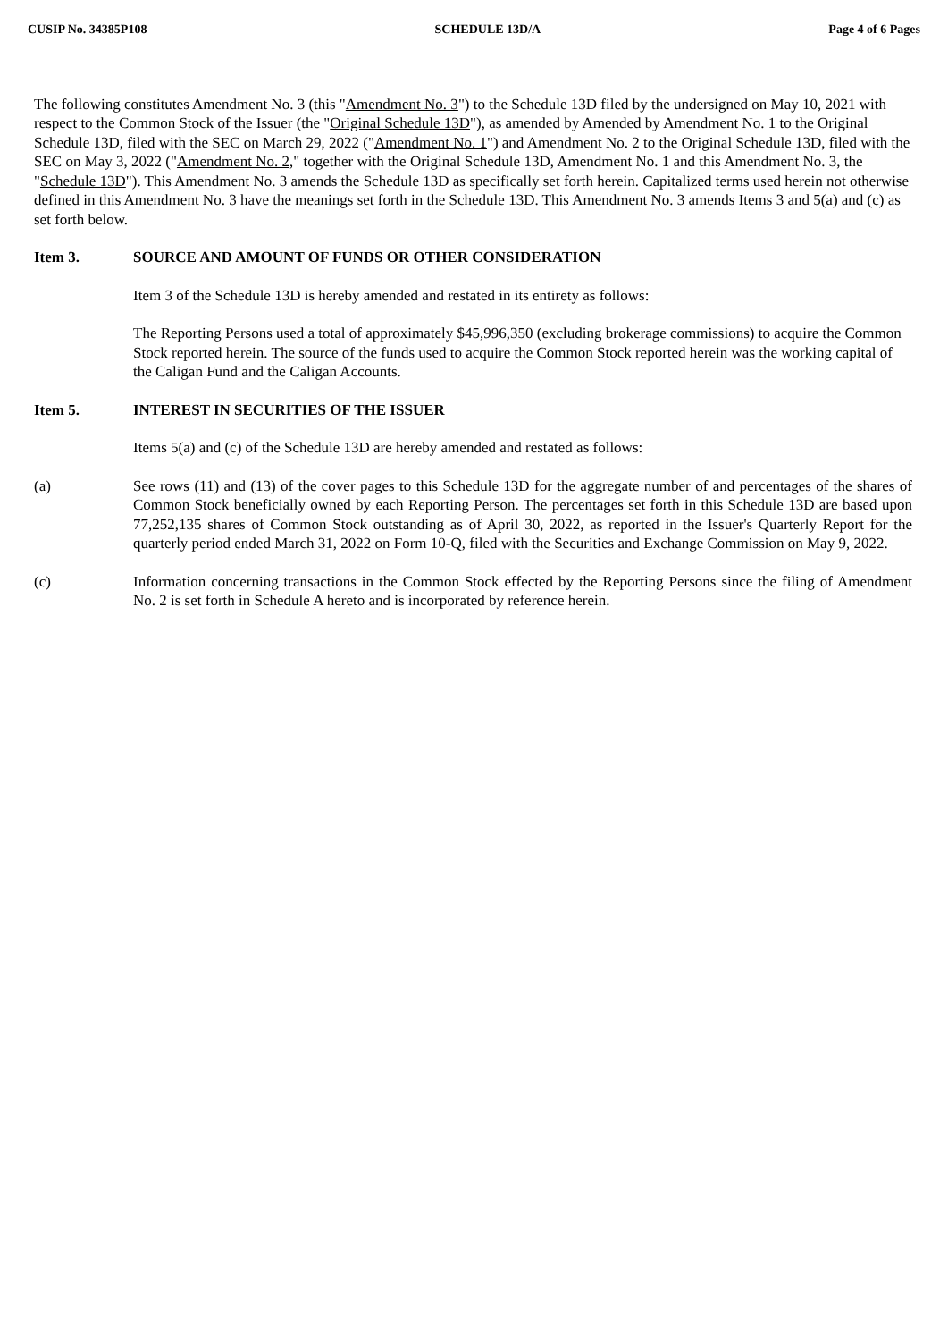CUSIP No. 34385P108 SCHEDULE 13D/A Page 4 of 6 Pages
The following constitutes Amendment No. 3 (this "Amendment No. 3") to the Schedule 13D filed by the undersigned on May 10, 2021 with respect to the Common Stock of the Issuer (the "Original Schedule 13D"), as amended by Amended by Amendment No. 1 to the Original Schedule 13D, filed with the SEC on March 29, 2022 ("Amendment No. 1") and Amendment No. 2 to the Original Schedule 13D, filed with the SEC on May 3, 2022 ("Amendment No. 2," together with the Original Schedule 13D, Amendment No. 1 and this Amendment No. 3, the "Schedule 13D"). This Amendment No. 3 amends the Schedule 13D as specifically set forth herein. Capitalized terms used herein not otherwise defined in this Amendment No. 3 have the meanings set forth in the Schedule 13D. This Amendment No. 3 amends Items 3 and 5(a) and (c) as set forth below.
Item 3. SOURCE AND AMOUNT OF FUNDS OR OTHER CONSIDERATION
Item 3 of the Schedule 13D is hereby amended and restated in its entirety as follows:
The Reporting Persons used a total of approximately $45,996,350 (excluding brokerage commissions) to acquire the Common Stock reported herein. The source of the funds used to acquire the Common Stock reported herein was the working capital of the Caligan Fund and the Caligan Accounts.
Item 5. INTEREST IN SECURITIES OF THE ISSUER
Items 5(a) and (c) of the Schedule 13D are hereby amended and restated as follows:
(a) See rows (11) and (13) of the cover pages to this Schedule 13D for the aggregate number of and percentages of the shares of Common Stock beneficially owned by each Reporting Person. The percentages set forth in this Schedule 13D are based upon 77,252,135 shares of Common Stock outstanding as of April 30, 2022, as reported in the Issuer's Quarterly Report for the quarterly period ended March 31, 2022 on Form 10-Q, filed with the Securities and Exchange Commission on May 9, 2022.
(c) Information concerning transactions in the Common Stock effected by the Reporting Persons since the filing of Amendment No. 2 is set forth in Schedule A hereto and is incorporated by reference herein.